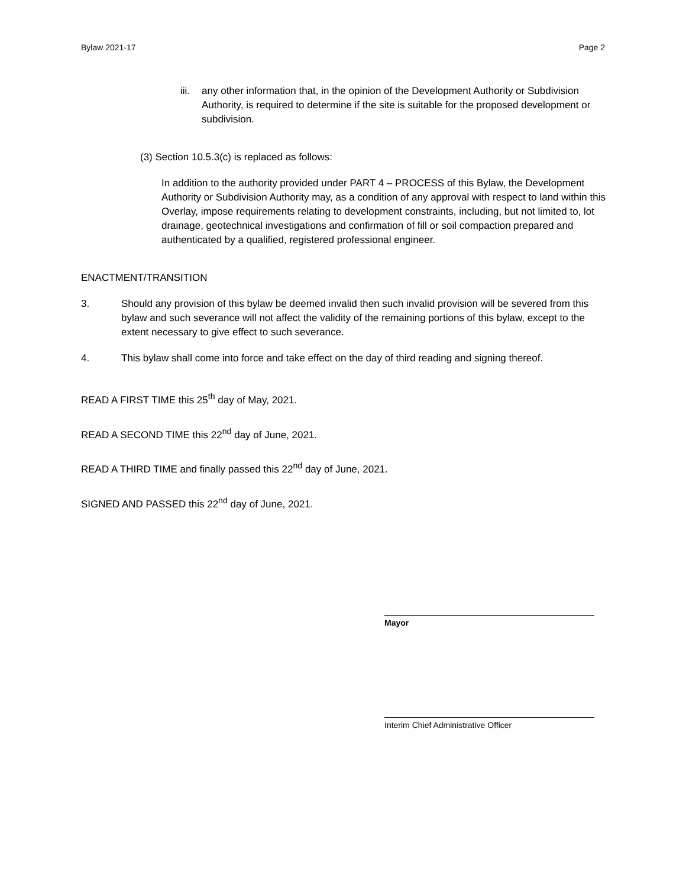Bylaw 2021-17 Page 2
iii. any other information that, in the opinion of the Development Authority or Subdivision Authority, is required to determine if the site is suitable for the proposed development or subdivision.
(3) Section 10.5.3(c) is replaced as follows:
In addition to the authority provided under PART 4 – PROCESS of this Bylaw, the Development Authority or Subdivision Authority may, as a condition of any approval with respect to land within this Overlay, impose requirements relating to development constraints, including, but not limited to, lot drainage, geotechnical investigations and confirmation of fill or soil compaction prepared and authenticated by a qualified, registered professional engineer.
ENACTMENT/TRANSITION
3. Should any provision of this bylaw be deemed invalid then such invalid provision will be severed from this bylaw and such severance will not affect the validity of the remaining portions of this bylaw, except to the extent necessary to give effect to such severance.
4. This bylaw shall come into force and take effect on the day of third reading and signing thereof.
READ A FIRST TIME this 25<sup>th</sup> day of May, 2021.
READ A SECOND TIME this 22<sup>nd</sup> day of June, 2021.
READ A THIRD TIME and finally passed this 22<sup>nd</sup> day of June, 2021.
SIGNED AND PASSED this 22<sup>nd</sup> day of June, 2021.
Mayor
Interim Chief Administrative Officer